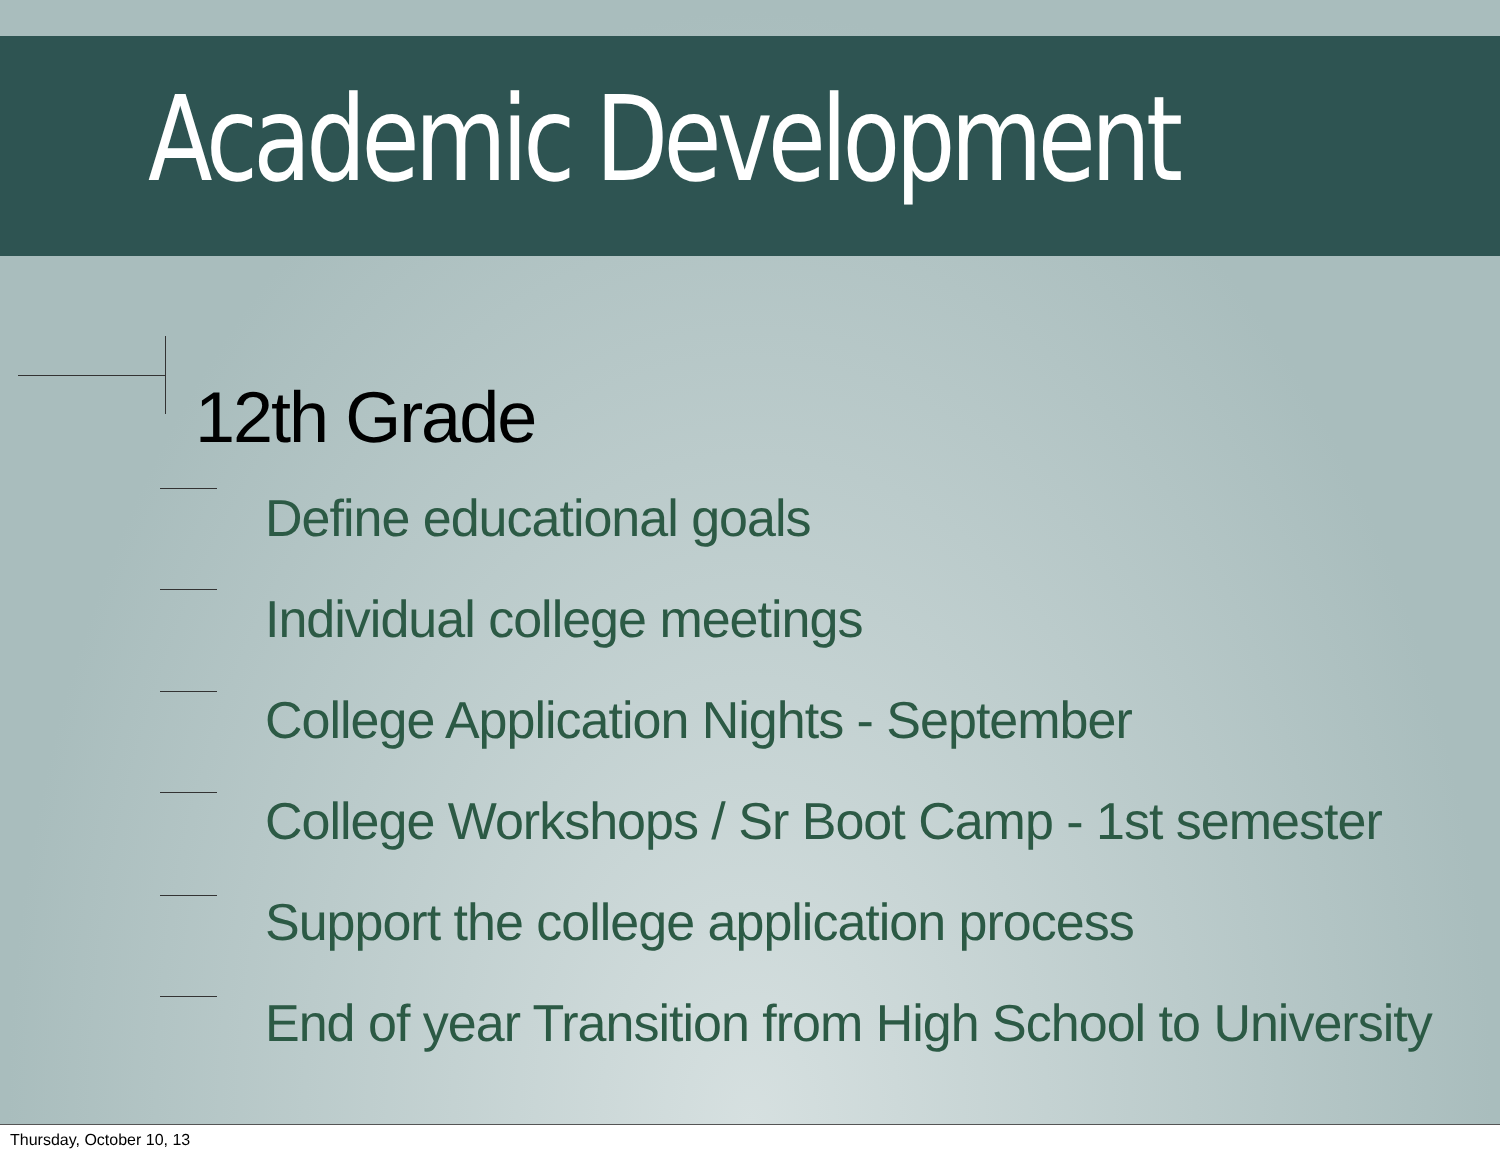Academic Development
12th Grade
Define educational goals
Individual college meetings
College Application Nights - September
College Workshops / Sr Boot Camp - 1st semester
Support the college application process
End of year Transition from High School to University
Thursday, October 10, 13